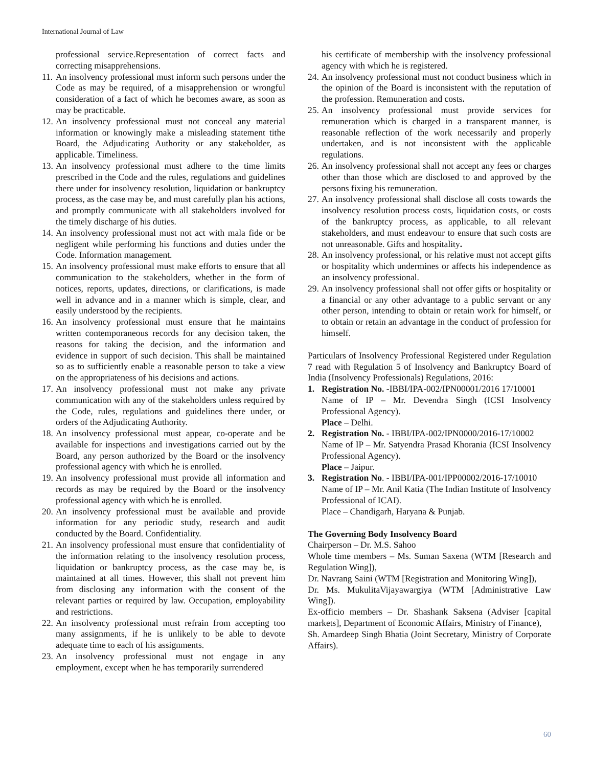International Journal of Law
professional service.Representation of correct facts and correcting misapprehensions.
11. An insolvency professional must inform such persons under the Code as may be required, of a misapprehension or wrongful consideration of a fact of which he becomes aware, as soon as may be practicable.
12. An insolvency professional must not conceal any material information or knowingly make a misleading statement tithe Board, the Adjudicating Authority or any stakeholder, as applicable. Timeliness.
13. An insolvency professional must adhere to the time limits prescribed in the Code and the rules, regulations and guidelines there under for insolvency resolution, liquidation or bankruptcy process, as the case may be, and must carefully plan his actions, and promptly communicate with all stakeholders involved for the timely discharge of his duties.
14. An insolvency professional must not act with mala fide or be negligent while performing his functions and duties under the Code. Information management.
15. An insolvency professional must make efforts to ensure that all communication to the stakeholders, whether in the form of notices, reports, updates, directions, or clarifications, is made well in advance and in a manner which is simple, clear, and easily understood by the recipients.
16. An insolvency professional must ensure that he maintains written contemporaneous records for any decision taken, the reasons for taking the decision, and the information and evidence in support of such decision. This shall be maintained so as to sufficiently enable a reasonable person to take a view on the appropriateness of his decisions and actions.
17. An insolvency professional must not make any private communication with any of the stakeholders unless required by the Code, rules, regulations and guidelines there under, or orders of the Adjudicating Authority.
18. An insolvency professional must appear, co-operate and be available for inspections and investigations carried out by the Board, any person authorized by the Board or the insolvency professional agency with which he is enrolled.
19. An insolvency professional must provide all information and records as may be required by the Board or the insolvency professional agency with which he is enrolled.
20. An insolvency professional must be available and provide information for any periodic study, research and audit conducted by the Board. Confidentiality.
21. An insolvency professional must ensure that confidentiality of the information relating to the insolvency resolution process, liquidation or bankruptcy process, as the case may be, is maintained at all times. However, this shall not prevent him from disclosing any information with the consent of the relevant parties or required by law. Occupation, employability and restrictions.
22. An insolvency professional must refrain from accepting too many assignments, if he is unlikely to be able to devote adequate time to each of his assignments.
23. An insolvency professional must not engage in any employment, except when he has temporarily surrendered
his certificate of membership with the insolvency professional agency with which he is registered.
24. An insolvency professional must not conduct business which in the opinion of the Board is inconsistent with the reputation of the profession. Remuneration and costs.
25. An insolvency professional must provide services for remuneration which is charged in a transparent manner, is reasonable reflection of the work necessarily and properly undertaken, and is not inconsistent with the applicable regulations.
26. An insolvency professional shall not accept any fees or charges other than those which are disclosed to and approved by the persons fixing his remuneration.
27. An insolvency professional shall disclose all costs towards the insolvency resolution process costs, liquidation costs, or costs of the bankruptcy process, as applicable, to all relevant stakeholders, and must endeavour to ensure that such costs are not unreasonable. Gifts and hospitality.
28. An insolvency professional, or his relative must not accept gifts or hospitality which undermines or affects his independence as an insolvency professional.
29. An insolvency professional shall not offer gifts or hospitality or a financial or any other advantage to a public servant or any other person, intending to obtain or retain work for himself, or to obtain or retain an advantage in the conduct of profession for himself.
Particulars of Insolvency Professional Registered under Regulation 7 read with Regulation 5 of Insolvency and Bankruptcy Board of India (Insolvency Professionals) Regulations, 2016:
1. Registration No. -IBBI/IPA-002/IPN00001/2016 17/10001
Name of IP – Mr. Devendra Singh (ICSI Insolvency Professional Agency).
Place – Delhi.
2. Registration No. - IBBI/IPA-002/IPN0000/2016-17/10002
Name of IP – Mr. Satyendra Prasad Khorania (ICSI Insolvency Professional Agency).
Place – Jaipur.
3. Registration No. - IBBI/IPA-001/IPP00002/2016-17/10010
Name of IP – Mr. Anil Katia (The Indian Institute of Insolvency Professional of ICAI).
Place – Chandigarh, Haryana & Punjab.
The Governing Body Insolvency Board
Chairperson – Dr. M.S. Sahoo
Whole time members – Ms. Suman Saxena (WTM [Research and Regulation Wing]),
Dr. Navrang Saini (WTM [Registration and Monitoring Wing]),
Dr. Ms. MukulitaVijayawargiya (WTM [Administrative Law Wing]).
Ex-officio members – Dr. Shashank Saksena (Adviser [capital markets], Department of Economic Affairs, Ministry of Finance),
Sh. Amardeep Singh Bhatia (Joint Secretary, Ministry of Corporate Affairs).
60